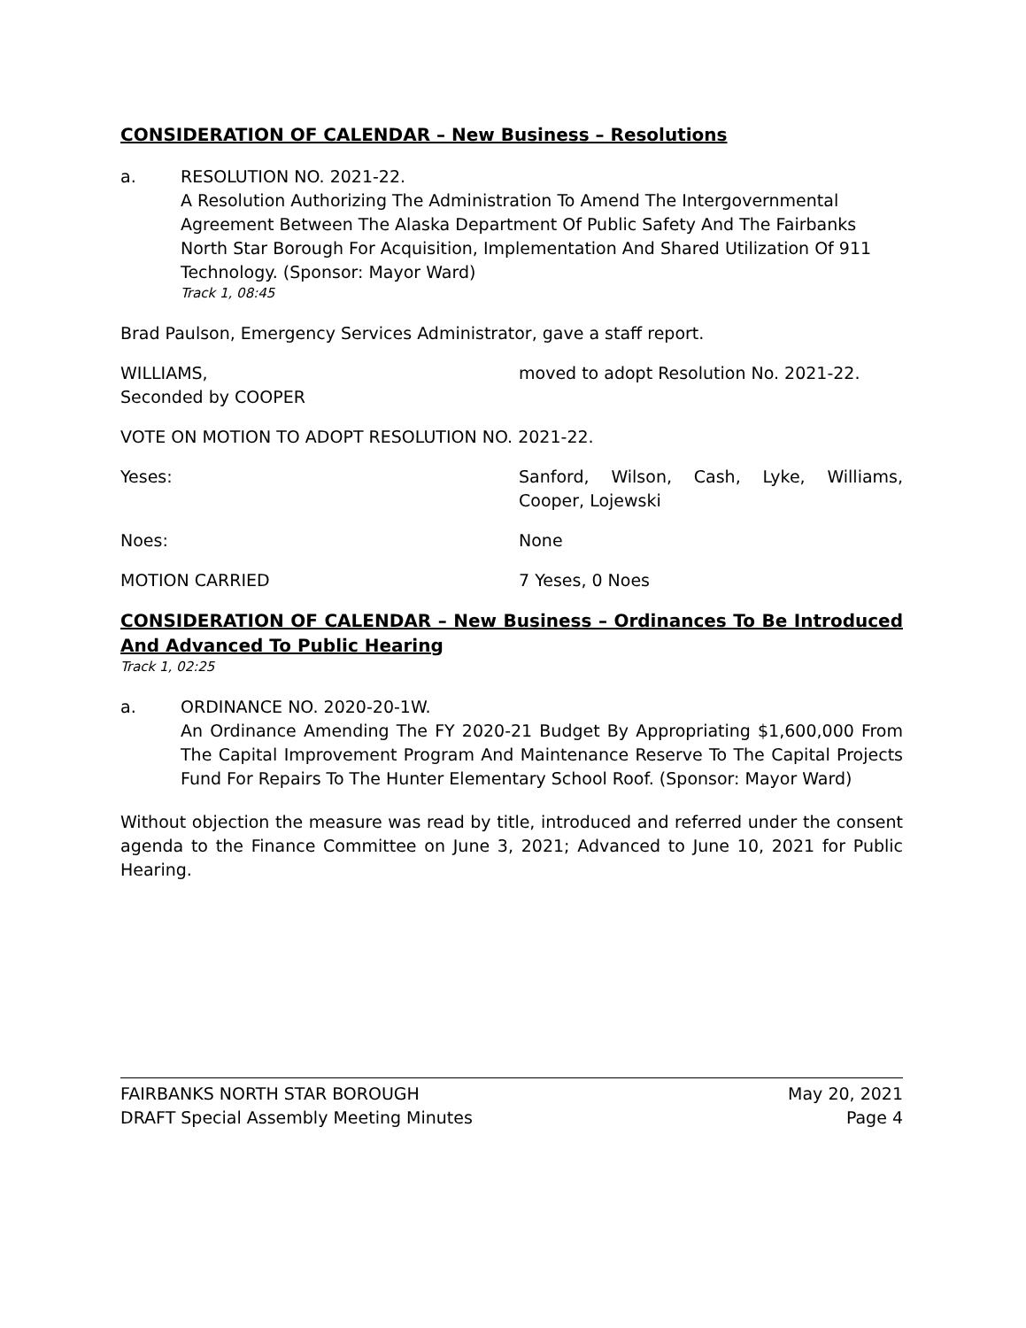CONSIDERATION OF CALENDAR – New Business – Resolutions
a. RESOLUTION NO. 2021-22.
A Resolution Authorizing The Administration To Amend The Intergovernmental Agreement Between The Alaska Department Of Public Safety And The Fairbanks North Star Borough For Acquisition, Implementation And Shared Utilization Of 911 Technology. (Sponsor: Mayor Ward)
Track 1, 08:45
Brad Paulson, Emergency Services Administrator, gave a staff report.
WILLIAMS,
Seconded by COOPER
moved to adopt Resolution No. 2021-22.
VOTE ON MOTION TO ADOPT RESOLUTION NO. 2021-22.
Yeses: Sanford, Wilson, Cash, Lyke, Williams, Cooper, Lojewski
Noes: None
MOTION CARRIED 7 Yeses, 0 Noes
CONSIDERATION OF CALENDAR – New Business – Ordinances To Be Introduced And Advanced To Public Hearing
Track 1, 02:25
a. ORDINANCE NO. 2020-20-1W.
An Ordinance Amending The FY 2020-21 Budget By Appropriating $1,600,000 From The Capital Improvement Program And Maintenance Reserve To The Capital Projects Fund For Repairs To The Hunter Elementary School Roof. (Sponsor: Mayor Ward)
Without objection the measure was read by title, introduced and referred under the consent agenda to the Finance Committee on June 3, 2021; Advanced to June 10, 2021 for Public Hearing.
FAIRBANKS NORTH STAR BOROUGH May 20, 2021
DRAFT Special Assembly Meeting Minutes Page 4